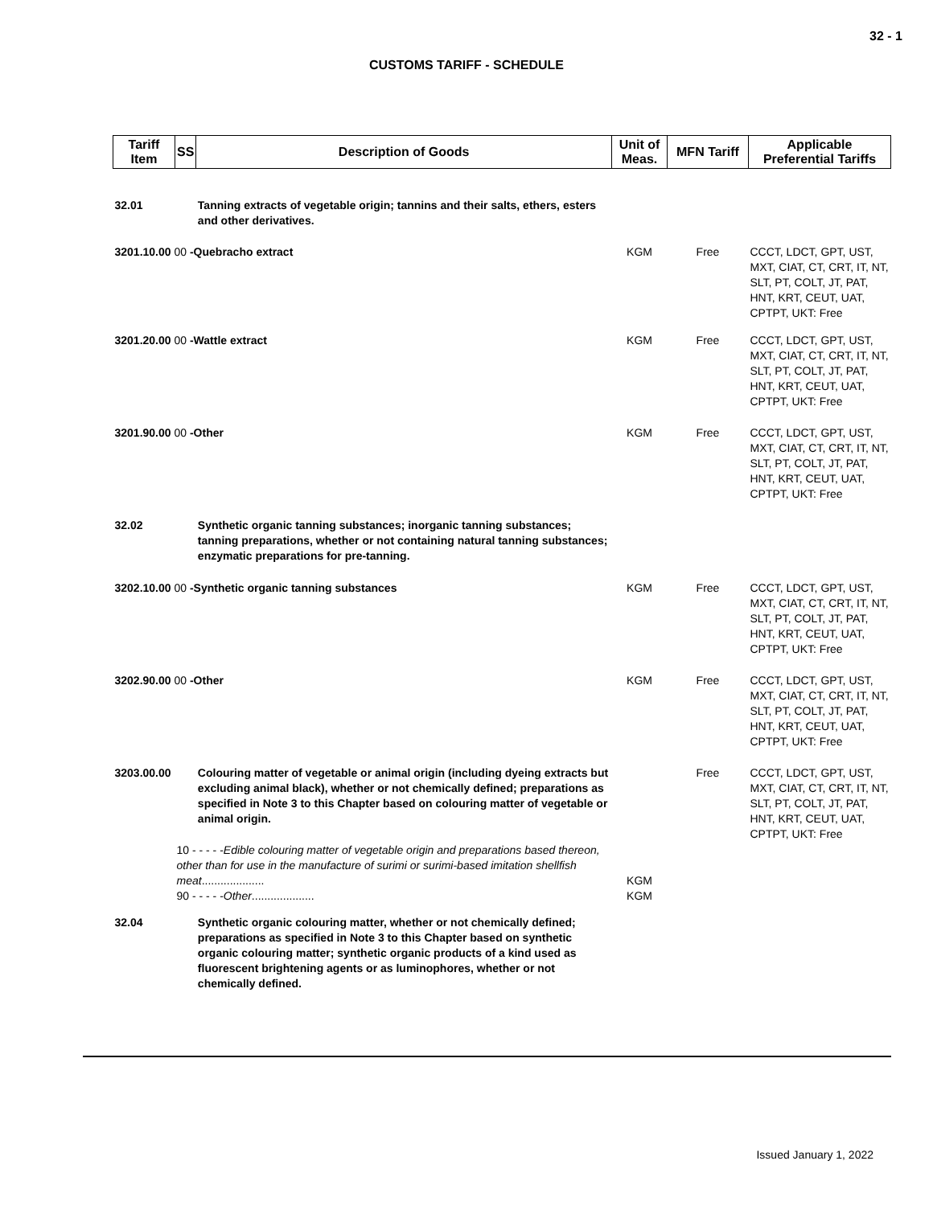32 - 1
CUSTOMS TARIFF - SCHEDULE
| Tariff Item | SS | Description of Goods | Unit of Meas. | MFN Tariff | Applicable Preferential Tariffs |
| --- | --- | --- | --- | --- | --- |
| 32.01 | | Tanning extracts of vegetable origin; tannins and their salts, ethers, esters and other derivatives. | | | |
| 3201.10.00 00 -Quebracho extract | | | KGM | Free | CCCT, LDCT, GPT, UST, MXT, CIAT, CT, CRT, IT, NT, SLT, PT, COLT, JT, PAT, HNT, KRT, CEUT, UAT, CPTPT, UKT: Free |
| 3201.20.00 00 -Wattle extract | | | KGM | Free | CCCT, LDCT, GPT, UST, MXT, CIAT, CT, CRT, IT, NT, SLT, PT, COLT, JT, PAT, HNT, KRT, CEUT, UAT, CPTPT, UKT: Free |
| 3201.90.00 00 -Other | | | KGM | Free | CCCT, LDCT, GPT, UST, MXT, CIAT, CT, CRT, IT, NT, SLT, PT, COLT, JT, PAT, HNT, KRT, CEUT, UAT, CPTPT, UKT: Free |
| 32.02 | | Synthetic organic tanning substances; inorganic tanning substances; tanning preparations, whether or not containing natural tanning substances; enzymatic preparations for pre-tanning. | | | |
| 3202.10.00 00 -Synthetic organic tanning substances | | | KGM | Free | CCCT, LDCT, GPT, UST, MXT, CIAT, CT, CRT, IT, NT, SLT, PT, COLT, JT, PAT, HNT, KRT, CEUT, UAT, CPTPT, UKT: Free |
| 3202.90.00 00 -Other | | | KGM | Free | CCCT, LDCT, GPT, UST, MXT, CIAT, CT, CRT, IT, NT, SLT, PT, COLT, JT, PAT, HNT, KRT, CEUT, UAT, CPTPT, UKT: Free |
| 3203.00.00 | | Colouring matter of vegetable or animal origin (including dyeing extracts but excluding animal black), whether or not chemically defined; preparations as specified in Note 3 to this Chapter based on colouring matter of vegetable or animal origin. | | Free | CCCT, LDCT, GPT, UST, MXT, CIAT, CT, CRT, IT, NT, SLT, PT, COLT, JT, PAT, HNT, KRT, CEUT, UAT, CPTPT, UKT: Free |
| | 10 - - - - - Edible colouring matter of vegetable origin and preparations based thereon, other than for use in the manufacture of surimi or surimi-based imitation shellfish meat .................... | | KGM | | |
| | 90 - - - - - Other .................... | | KGM | | |
| 32.04 | | Synthetic organic colouring matter, whether or not chemically defined; preparations as specified in Note 3 to this Chapter based on synthetic organic colouring matter; synthetic organic products of a kind used as fluorescent brightening agents or as luminophores, whether or not chemically defined. | | | |
Issued January 1, 2022